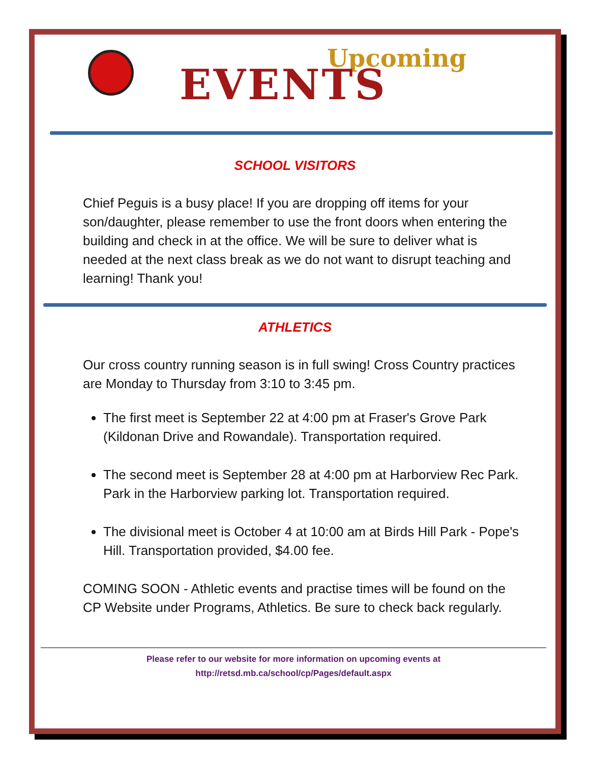Upcoming
EVENTS
SCHOOL VISITORS
Chief Peguis is a busy place! If you are dropping off items for your son/daughter, please remember to use the front doors when entering the building and check in at the office. We will be sure to deliver what is needed at the next class break as we do not want to disrupt teaching and learning! Thank you!
ATHLETICS
Our cross country running season is in full swing! Cross Country practices are Monday to Thursday from 3:10 to 3:45 pm.
The first meet is September 22 at 4:00 pm at Fraser's Grove Park (Kildonan Drive and Rowandale). Transportation required.
The second meet is September 28 at 4:00 pm at Harborview Rec Park. Park in the Harborview parking lot. Transportation required.
The divisional meet is October 4 at 10:00 am at Birds Hill Park - Pope's Hill. Transportation provided, $4.00 fee.
COMING SOON - Athletic events and practise times will be found on the CP Website under Programs, Athletics. Be sure to check back regularly.
Please refer to our website for more information on upcoming events at
http://retsd.mb.ca/school/cp/Pages/default.aspx